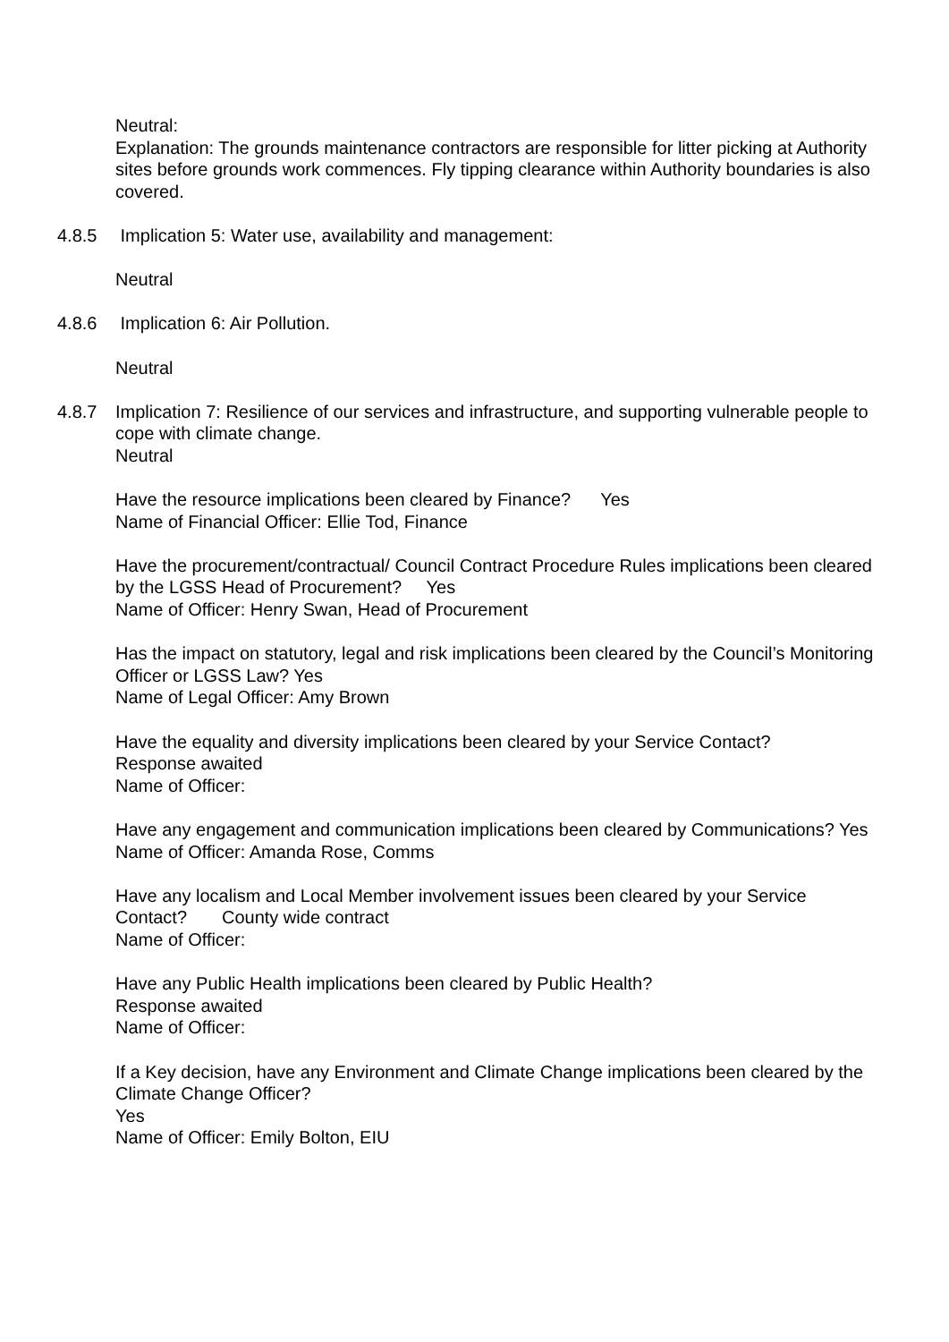Neutral:
Explanation: The grounds maintenance contractors are responsible for litter picking at Authority sites before grounds work commences. Fly tipping clearance within Authority boundaries is also covered.
4.8.5 Implication 5: Water use, availability and management:
Neutral
4.8.6 Implication 6: Air Pollution.
Neutral
4.8.7 Implication 7: Resilience of our services and infrastructure, and supporting vulnerable people to cope with climate change.
Neutral
Have the resource implications been cleared by Finance? Yes
Name of Financial Officer: Ellie Tod, Finance
Have the procurement/contractual/ Council Contract Procedure Rules implications been cleared by the LGSS Head of Procurement? Yes
Name of Officer: Henry Swan, Head of Procurement
Has the impact on statutory, legal and risk implications been cleared by the Council’s Monitoring Officer or LGSS Law? Yes
Name of Legal Officer: Amy Brown
Have the equality and diversity implications been cleared by your Service Contact?
Response awaited
Name of Officer:
Have any engagement and communication implications been cleared by Communications? Yes
Name of Officer: Amanda Rose, Comms
Have any localism and Local Member involvement issues been cleared by your Service Contact? County wide contract
Name of Officer:
Have any Public Health implications been cleared by Public Health?
Response awaited
Name of Officer:
If a Key decision, have any Environment and Climate Change implications been cleared by the Climate Change Officer?
Yes
Name of Officer: Emily Bolton, EIU